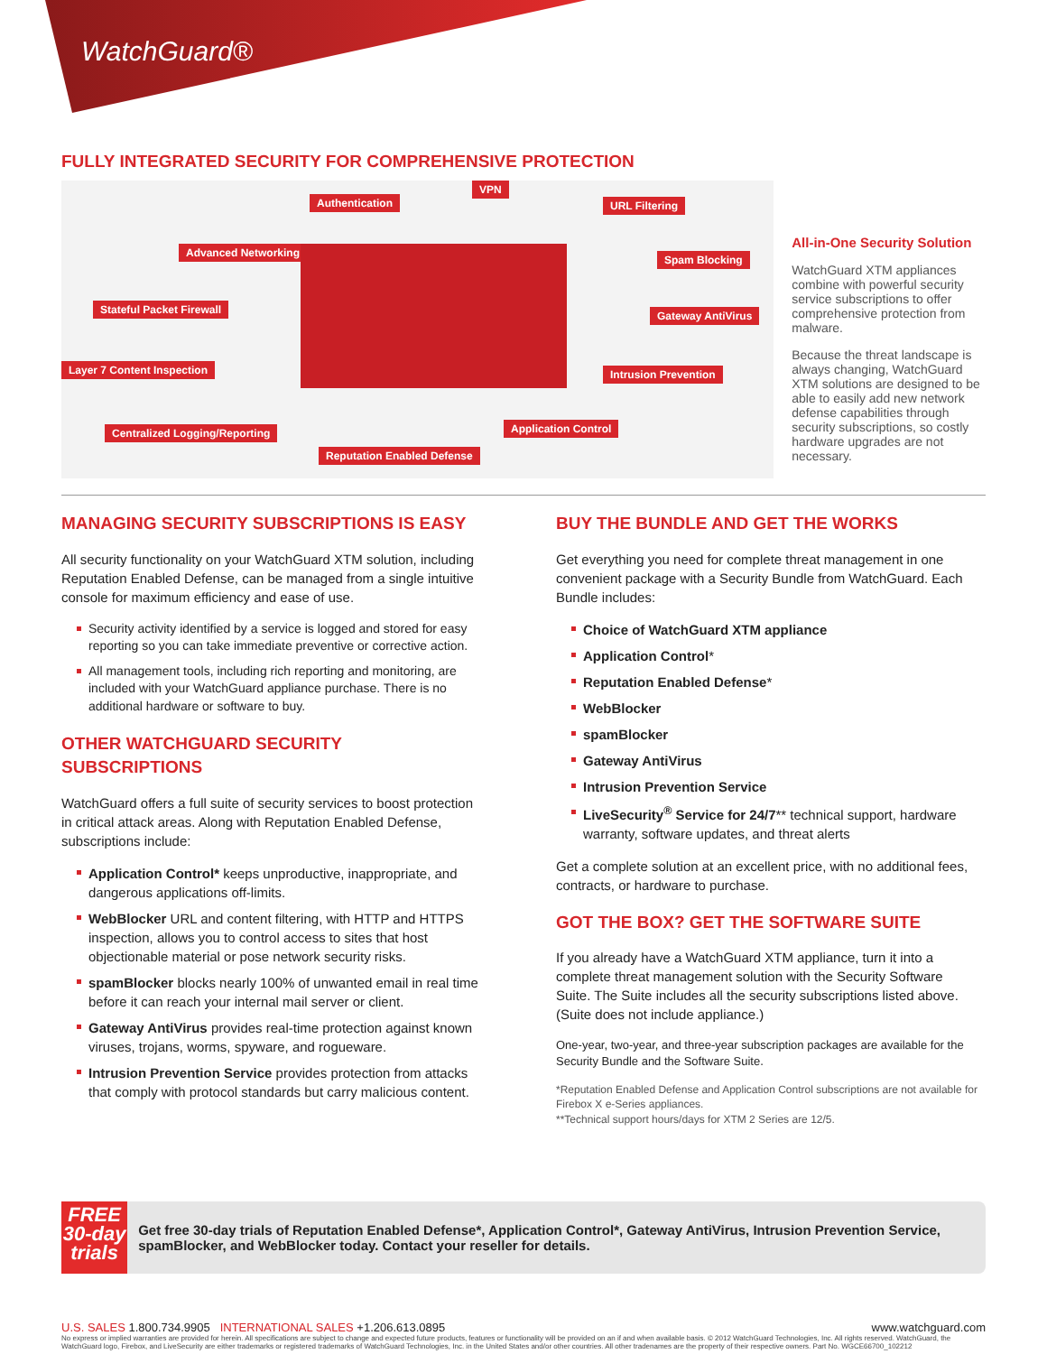WatchGuard®
FULLY INTEGRATED SECURITY FOR COMPREHENSIVE PROTECTION
Authentication
VPN
URL Filtering
Advanced Networking
Spam Blocking
Stateful Packet Firewall Gateway AntiVirus
Layer 7 Content Inspection Intrusion Prevention
Centralized Logging/Reporting Application Control
Reputation Enabled Defense
All-in-One Security Solution
WatchGuard XTM appliances combine with powerful security service subscriptions to offer comprehensive protection from malware.
Because the threat landscape is always changing, WatchGuard XTM solutions are designed to be able to easily add new network defense capabilities through security subscriptions, so costly hardware upgrades are not necessary.
MANAGING SECURITY SUBSCRIPTIONS IS EASY
All security functionality on your WatchGuard XTM solution, including Reputation Enabled Defense, can be managed from a single intuitive console for maximum efficiency and ease of use.
Security activity identified by a service is logged and stored for easy reporting so you can take immediate preventive or corrective action.
All management tools, including rich reporting and monitoring, are included with your WatchGuard appliance purchase. There is no additional hardware or software to buy.
OTHER WATCHGUARD SECURITY SUBSCRIPTIONS
WatchGuard offers a full suite of security services to boost protection in critical attack areas. Along with Reputation Enabled Defense, subscriptions include:
Application Control* keeps unproductive, inappropriate, and dangerous applications off-limits.
WebBlocker URL and content filtering, with HTTP and HTTPS inspection, allows you to control access to sites that host objectionable material or pose network security risks.
spamBlocker blocks nearly 100% of unwanted email in real time before it can reach your internal mail server or client.
Gateway AntiVirus provides real-time protection against known viruses, trojans, worms, spyware, and rogueware.
Intrusion Prevention Service provides protection from attacks that comply with protocol standards but carry malicious content.
BUY THE BUNDLE AND GET THE WORKS
Get everything you need for complete threat management in one convenient package with a Security Bundle from WatchGuard. Each Bundle includes:
Choice of WatchGuard XTM appliance
Application Control*
Reputation Enabled Defense*
WebBlocker
spamBlocker
Gateway AntiVirus
Intrusion Prevention Service
LiveSecurity<sup>®</sup> Service for 24/7** technical support, hardware warranty, software updates, and threat alerts
Get a complete solution at an excellent price, with no additional fees, contracts, or hardware to purchase.
GOT THE BOX? GET THE SOFTWARE SUITE
If you already have a WatchGuard XTM appliance, turn it into a complete threat management solution with the Security Software Suite. The Suite includes all the security subscriptions listed above. (Suite does not include appliance.)
One-year, two-year, and three-year subscription packages are available for the Security Bundle and the Software Suite.
*Reputation Enabled Defense and Application Control subscriptions are not available for Firebox X e-Series appliances.
**Technical support hours/days for XTM 2 Series are 12/5.
FREE
30-day
trials
Get free 30-day trials of Reputation Enabled Defense*, Application Control*, Gateway AntiVirus, Intrusion Prevention Service, spamBlocker, and WebBlocker today. Contact your reseller for details.
U.S. SALES 1.800.734.9905 INTERNATIONAL SALES +1.206.613.0895
www.watchguard.com
No express or implied warranties are provided for herein. All specifications are subject to change and expected future products, features or functionality will be provided on an if and when available basis. © 2012 WatchGuard Technologies, Inc. All rights reserved. WatchGuard, the WatchGuard logo, Firebox, and LiveSecurity are either trademarks or registered trademarks of WatchGuard Technologies, Inc. in the United States and/or other countries. All other tradenames are the property of their respective owners. Part No. WGCE66700_102212